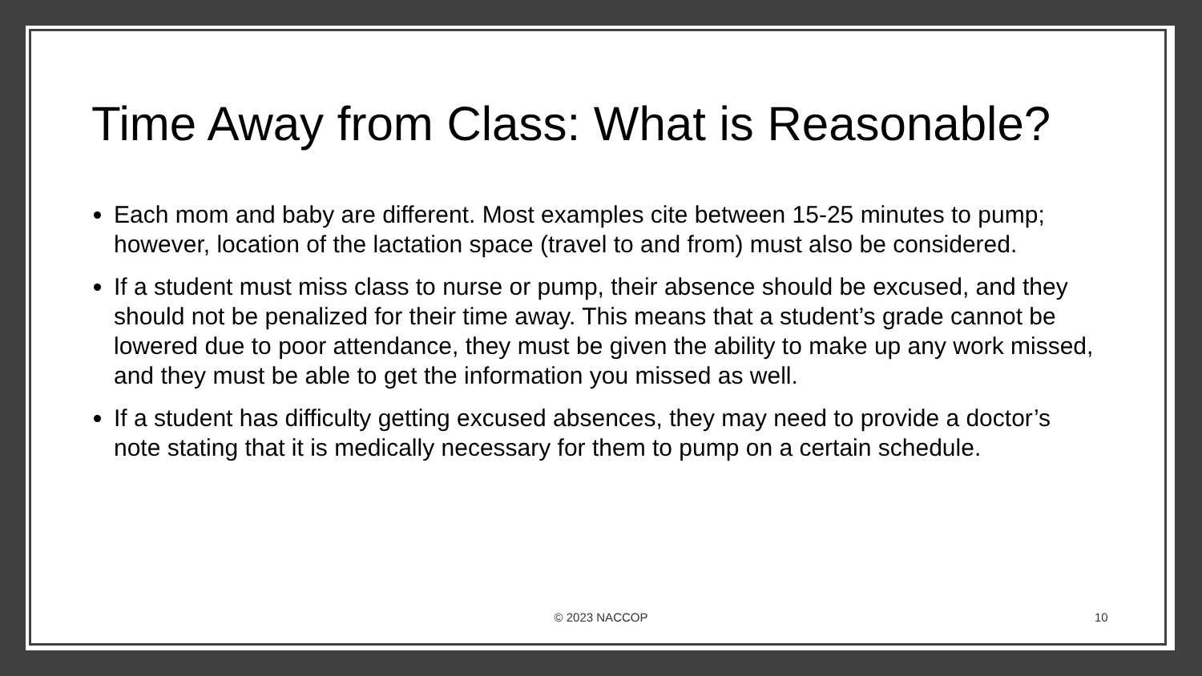Time Away from Class: What is Reasonable?
Each mom and baby are different. Most examples cite between 15-25 minutes to pump; however, location of the lactation space (travel to and from) must also be considered.
If a student must miss class to nurse or pump, their absence should be excused, and they should not be penalized for their time away. This means that a student’s grade cannot be lowered due to poor attendance, they must be given the ability to make up any work missed, and they must be able to get the information you missed as well.
If a student has difficulty getting excused absences, they may need to provide a doctor’s note stating that it is medically necessary for them to pump on a certain schedule.
© 2023 NACCOP 10